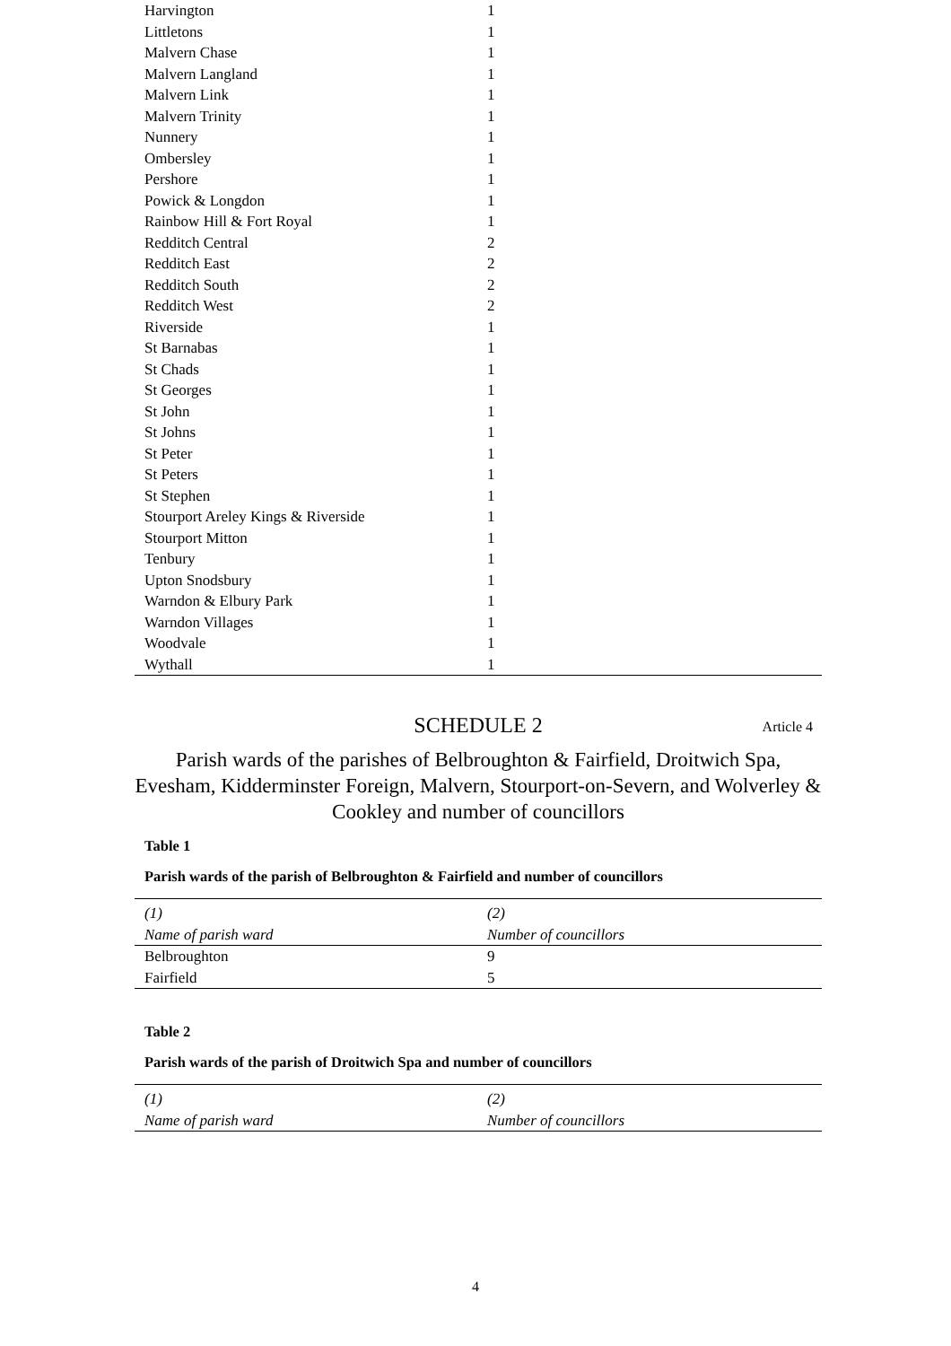| Harvington | 1 |
| Littletons | 1 |
| Malvern Chase | 1 |
| Malvern Langland | 1 |
| Malvern Link | 1 |
| Malvern Trinity | 1 |
| Nunnery | 1 |
| Ombersley | 1 |
| Pershore | 1 |
| Powick & Longdon | 1 |
| Rainbow Hill & Fort Royal | 1 |
| Redditch Central | 2 |
| Redditch East | 2 |
| Redditch South | 2 |
| Redditch West | 2 |
| Riverside | 1 |
| St Barnabas | 1 |
| St Chads | 1 |
| St Georges | 1 |
| St John | 1 |
| St Johns | 1 |
| St Peter | 1 |
| St Peters | 1 |
| St Stephen | 1 |
| Stourport Areley Kings & Riverside | 1 |
| Stourport Mitton | 1 |
| Tenbury | 1 |
| Upton Snodsbury | 1 |
| Warndon & Elbury Park | 1 |
| Warndon Villages | 1 |
| Woodvale | 1 |
| Wythall | 1 |
SCHEDULE 2 Article 4
Parish wards of the parishes of Belbroughton & Fairfield, Droitwich Spa, Evesham, Kidderminster Foreign, Malvern, Stourport-on-Severn, and Wolverley & Cookley and number of councillors
Table 1
Parish wards of the parish of Belbroughton & Fairfield and number of councillors
| (1) Name of parish ward | (2) Number of councillors |
| Belbroughton | 9 |
| Fairfield | 5 |
Table 2
Parish wards of the parish of Droitwich Spa and number of councillors
| (1) Name of parish ward | (2) Number of councillors |
4